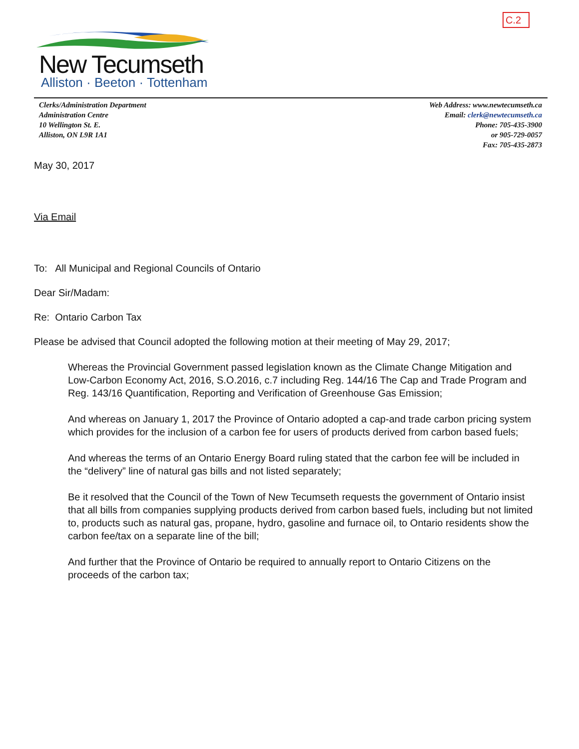C.2
New Tecumseth
Alliston · Beeton · Tottenham
Clerks/Administration Department
Administration Centre
10 Wellington St. E.
Alliston, ON L9R 1A1
Web Address: www.newtecumseth.ca
Email: clerk@newtecumseth.ca
Phone: 705-435-3900
or 905-729-0057
Fax: 705-435-2873
May 30, 2017
Via Email
To: All Municipal and Regional Councils of Ontario
Dear Sir/Madam:
Re: Ontario Carbon Tax
Please be advised that Council adopted the following motion at their meeting of May 29, 2017;
Whereas the Provincial Government passed legislation known as the Climate Change Mitigation and Low-Carbon Economy Act, 2016, S.O.2016, c.7 including Reg. 144/16 The Cap and Trade Program and Reg. 143/16 Quantification, Reporting and Verification of Greenhouse Gas Emission;
And whereas on January 1, 2017 the Province of Ontario adopted a cap-and trade carbon pricing system which provides for the inclusion of a carbon fee for users of products derived from carbon based fuels;
And whereas the terms of an Ontario Energy Board ruling stated that the carbon fee will be included in the “delivery” line of natural gas bills and not listed separately;
Be it resolved that the Council of the Town of New Tecumseth requests the government of Ontario insist that all bills from companies supplying products derived from carbon based fuels, including but not limited to, products such as natural gas, propane, hydro, gasoline and furnace oil, to Ontario residents show the carbon fee/tax on a separate line of the bill;
And further that the Province of Ontario be required to annually report to Ontario Citizens on the proceeds of the carbon tax;